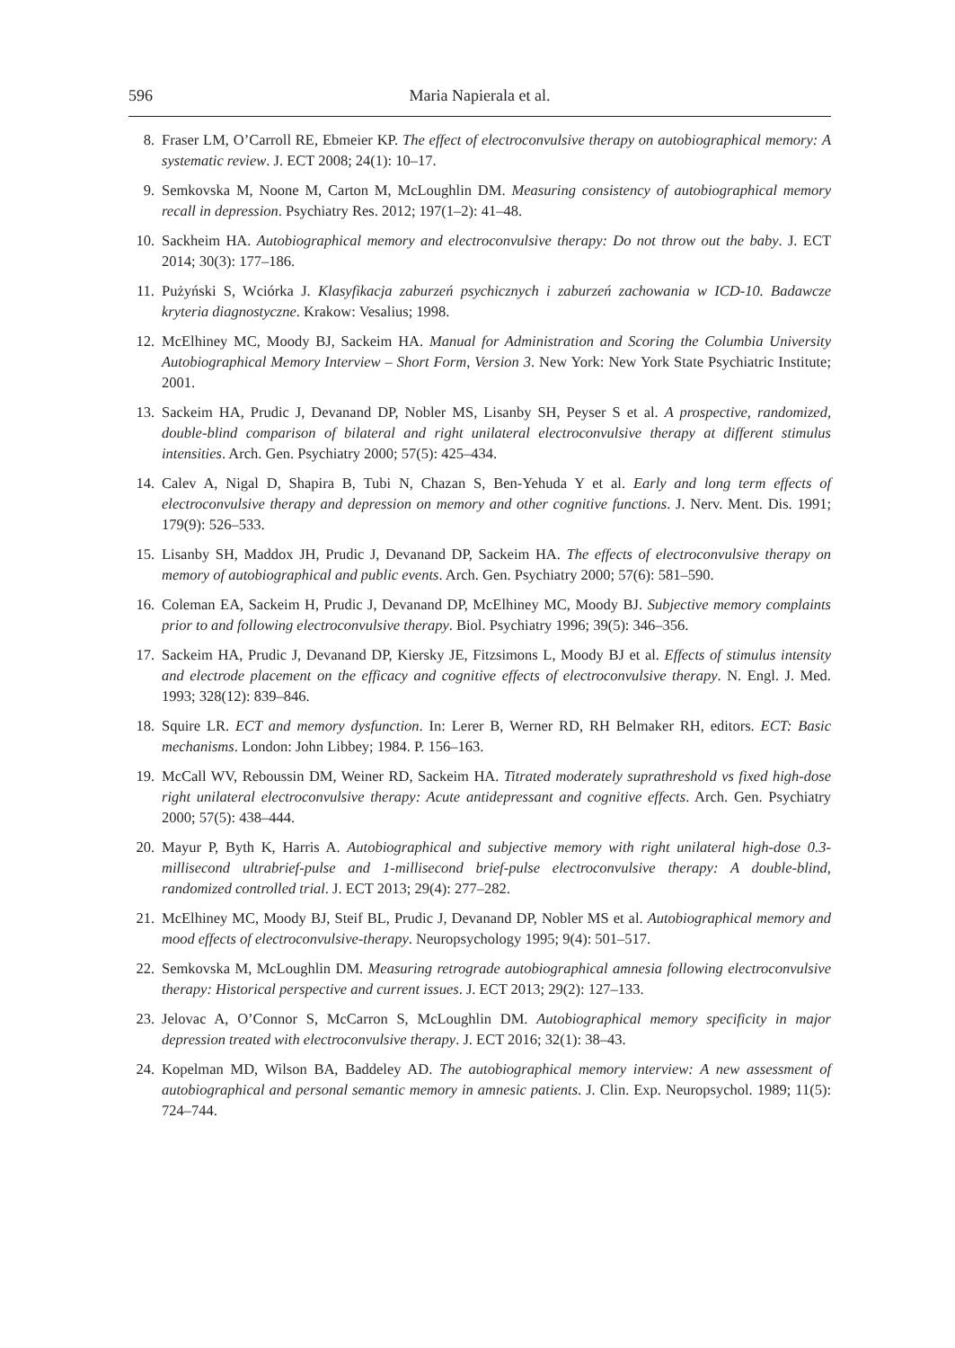596 Maria Napierala et al.
8. Fraser LM, O’Carroll RE, Ebmeier KP. The effect of electroconvulsive therapy on autobiographical memory: A systematic review. J. ECT 2008; 24(1): 10–17.
9. Semkovska M, Noone M, Carton M, McLoughlin DM. Measuring consistency of autobiographical memory recall in depression. Psychiatry Res. 2012; 197(1–2): 41–48.
10. Sackheim HA. Autobiographical memory and electroconvulsive therapy: Do not throw out the baby. J. ECT 2014; 30(3): 177–186.
11. Pużyński S, Wciórka J. Klasyfikacja zaburzeń psychicznych i zaburzeń zachowania w ICD-10. Badawcze kryteria diagnostyczne. Krakow: Vesalius; 1998.
12. McElhiney MC, Moody BJ, Sackeim HA. Manual for Administration and Scoring the Columbia University Autobiographical Memory Interview – Short Form, Version 3. New York: New York State Psychiatric Institute; 2001.
13. Sackeim HA, Prudic J, Devanand DP, Nobler MS, Lisanby SH, Peyser S et al. A prospective, randomized, double-blind comparison of bilateral and right unilateral electroconvulsive therapy at different stimulus intensities. Arch. Gen. Psychiatry 2000; 57(5): 425–434.
14. Calev A, Nigal D, Shapira B, Tubi N, Chazan S, Ben-Yehuda Y et al. Early and long term effects of electroconvulsive therapy and depression on memory and other cognitive functions. J. Nerv. Ment. Dis. 1991; 179(9): 526–533.
15. Lisanby SH, Maddox JH, Prudic J, Devanand DP, Sackeim HA. The effects of electroconvulsive therapy on memory of autobiographical and public events. Arch. Gen. Psychiatry 2000; 57(6): 581–590.
16. Coleman EA, Sackeim H, Prudic J, Devanand DP, McElhiney MC, Moody BJ. Subjective memory complaints prior to and following electroconvulsive therapy. Biol. Psychiatry 1996; 39(5): 346–356.
17. Sackeim HA, Prudic J, Devanand DP, Kiersky JE, Fitzsimons L, Moody BJ et al. Effects of stimulus intensity and electrode placement on the efficacy and cognitive effects of electroconvulsive therapy. N. Engl. J. Med. 1993; 328(12): 839–846.
18. Squire LR. ECT and memory dysfunction. In: Lerer B, Werner RD, RH Belmaker RH, editors. ECT: Basic mechanisms. London: John Libbey; 1984. P. 156–163.
19. McCall WV, Reboussin DM, Weiner RD, Sackeim HA. Titrated moderately suprathreshold vs fixed high-dose right unilateral electroconvulsive therapy: Acute antidepressant and cognitive effects. Arch. Gen. Psychiatry 2000; 57(5): 438–444.
20. Mayur P, Byth K, Harris A. Autobiographical and subjective memory with right unilateral high-dose 0.3-millisecond ultrabrief-pulse and 1-millisecond brief-pulse electroconvulsive therapy: A double-blind, randomized controlled trial. J. ECT 2013; 29(4): 277–282.
21. McElhiney MC, Moody BJ, Steif BL, Prudic J, Devanand DP, Nobler MS et al. Autobiographical memory and mood effects of electroconvulsive-therapy. Neuropsychology 1995; 9(4): 501–517.
22. Semkovska M, McLoughlin DM. Measuring retrograde autobiographical amnesia following electroconvulsive therapy: Historical perspective and current issues. J. ECT 2013; 29(2): 127–133.
23. Jelovac A, O’Connor S, McCarron S, McLoughlin DM. Autobiographical memory specificity in major depression treated with electroconvulsive therapy. J. ECT 2016; 32(1): 38–43.
24. Kopelman MD, Wilson BA, Baddeley AD. The autobiographical memory interview: A new assessment of autobiographical and personal semantic memory in amnesic patients. J. Clin. Exp. Neuropsychol. 1989; 11(5): 724–744.